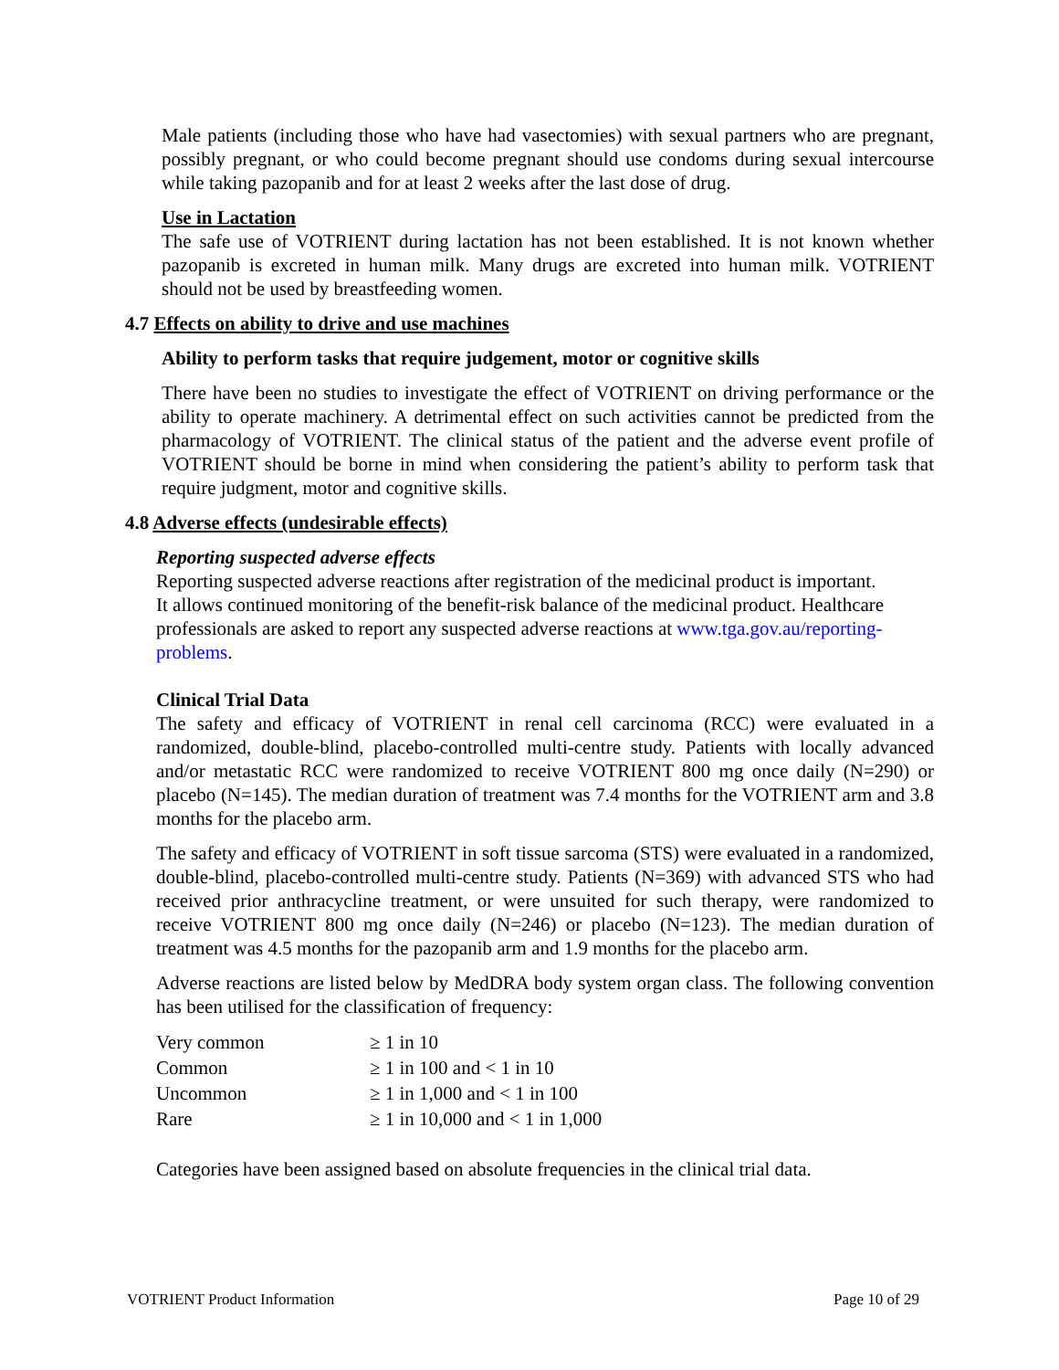Male patients (including those who have had vasectomies) with sexual partners who are pregnant, possibly pregnant, or who could become pregnant should use condoms during sexual intercourse while taking pazopanib and for at least 2 weeks after the last dose of drug.
Use in Lactation
The safe use of VOTRIENT during lactation has not been established. It is not known whether pazopanib is excreted in human milk. Many drugs are excreted into human milk. VOTRIENT should not be used by breastfeeding women.
4.7 Effects on ability to drive and use machines
Ability to perform tasks that require judgement, motor or cognitive skills
There have been no studies to investigate the effect of VOTRIENT on driving performance or the ability to operate machinery. A detrimental effect on such activities cannot be predicted from the pharmacology of VOTRIENT. The clinical status of the patient and the adverse event profile of VOTRIENT should be borne in mind when considering the patient’s ability to perform task that require judgment, motor and cognitive skills.
4.8 Adverse effects (undesirable effects)
Reporting suspected adverse effects
Reporting suspected adverse reactions after registration of the medicinal product is important. It allows continued monitoring of the benefit-risk balance of the medicinal product. Healthcare professionals are asked to report any suspected adverse reactions at www.tga.gov.au/reporting-problems.
Clinical Trial Data
The safety and efficacy of VOTRIENT in renal cell carcinoma (RCC) were evaluated in a randomized, double-blind, placebo-controlled multi-centre study. Patients with locally advanced and/or metastatic RCC were randomized to receive VOTRIENT 800 mg once daily (N=290) or placebo (N=145). The median duration of treatment was 7.4 months for the VOTRIENT arm and 3.8 months for the placebo arm.
The safety and efficacy of VOTRIENT in soft tissue sarcoma (STS) were evaluated in a randomized, double-blind, placebo-controlled multi-centre study. Patients (N=369) with advanced STS who had received prior anthracycline treatment, or were unsuited for such therapy, were randomized to receive VOTRIENT 800 mg once daily (N=246) or placebo (N=123). The median duration of treatment was 4.5 months for the pazopanib arm and 1.9 months for the placebo arm.
Adverse reactions are listed below by MedDRA body system organ class. The following convention has been utilised for the classification of frequency:
| Very common | ≥ 1 in 10 |
| Common | ≥ 1 in 100 and < 1 in 10 |
| Uncommon | ≥ 1 in 1,000 and < 1 in 100 |
| Rare | ≥ 1 in 10,000 and < 1 in 1,000 |
Categories have been assigned based on absolute frequencies in the clinical trial data.
VOTRIENT Product Information Page 10 of 29